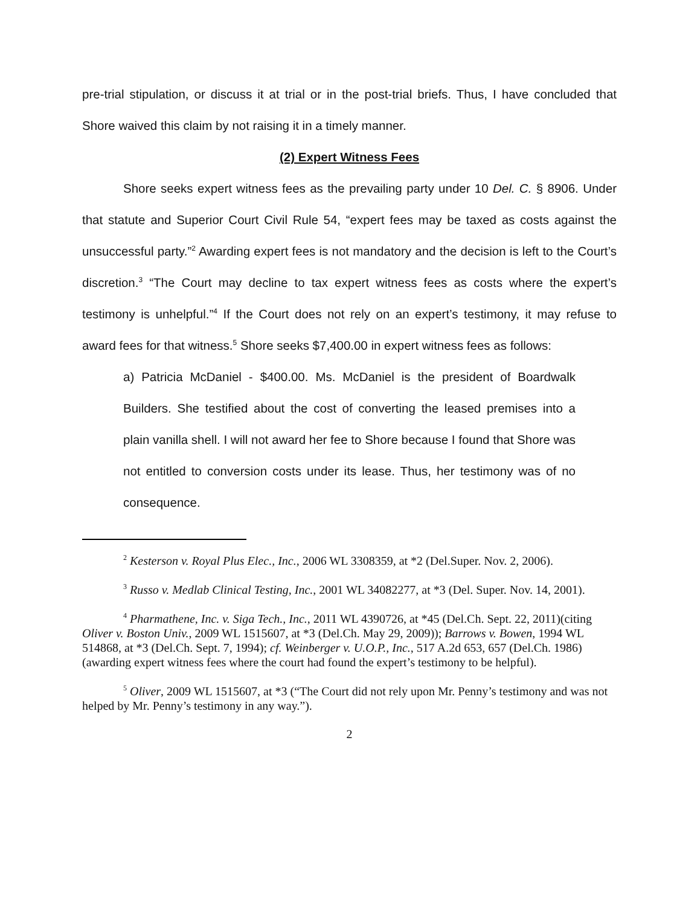pre-trial stipulation, or discuss it at trial or in the post-trial briefs. Thus, I have concluded that Shore waived this claim by not raising it in a timely manner.
(2) Expert Witness Fees
Shore seeks expert witness fees as the prevailing party under 10 Del. C. § 8906. Under that statute and Superior Court Civil Rule 54, “expert fees may be taxed as costs against the unsuccessful party.”<sup>2</sup> Awarding expert fees is not mandatory and the decision is left to the Court’s discretion.<sup>3</sup> “The Court may decline to tax expert witness fees as costs where the expert’s testimony is unhelpful.”<sup>4</sup> If the Court does not rely on an expert’s testimony, it may refuse to award fees for that witness.<sup>5</sup> Shore seeks $7,400.00 in expert witness fees as follows:
a) Patricia McDaniel - $400.00. Ms. McDaniel is the president of Boardwalk Builders. She testified about the cost of converting the leased premises into a plain vanilla shell. I will not award her fee to Shore because I found that Shore was not entitled to conversion costs under its lease. Thus, her testimony was of no consequence.
<sup>2</sup> Kesterson v. Royal Plus Elec., Inc., 2006 WL 3308359, at *2 (Del.Super. Nov. 2, 2006).
<sup>3</sup> Russo v. Medlab Clinical Testing, Inc., 2001 WL 34082277, at *3 (Del. Super. Nov. 14, 2001).
<sup>4</sup> Pharmathene, Inc. v. Siga Tech., Inc., 2011 WL 4390726, at *45 (Del.Ch. Sept. 22, 2011)(citing Oliver v. Boston Univ., 2009 WL 1515607, at *3 (Del.Ch. May 29, 2009)); Barrows v. Bowen, 1994 WL 514868, at *3 (Del.Ch. Sept. 7, 1994); cf. Weinberger v. U.O.P., Inc., 517 A.2d 653, 657 (Del.Ch. 1986)(awarding expert witness fees where the court had found the expert’s testimony to be helpful).
<sup>5</sup> Oliver, 2009 WL 1515607, at *3 (“The Court did not rely upon Mr. Penny’s testimony and was not helped by Mr. Penny’s testimony in any way.”).
2